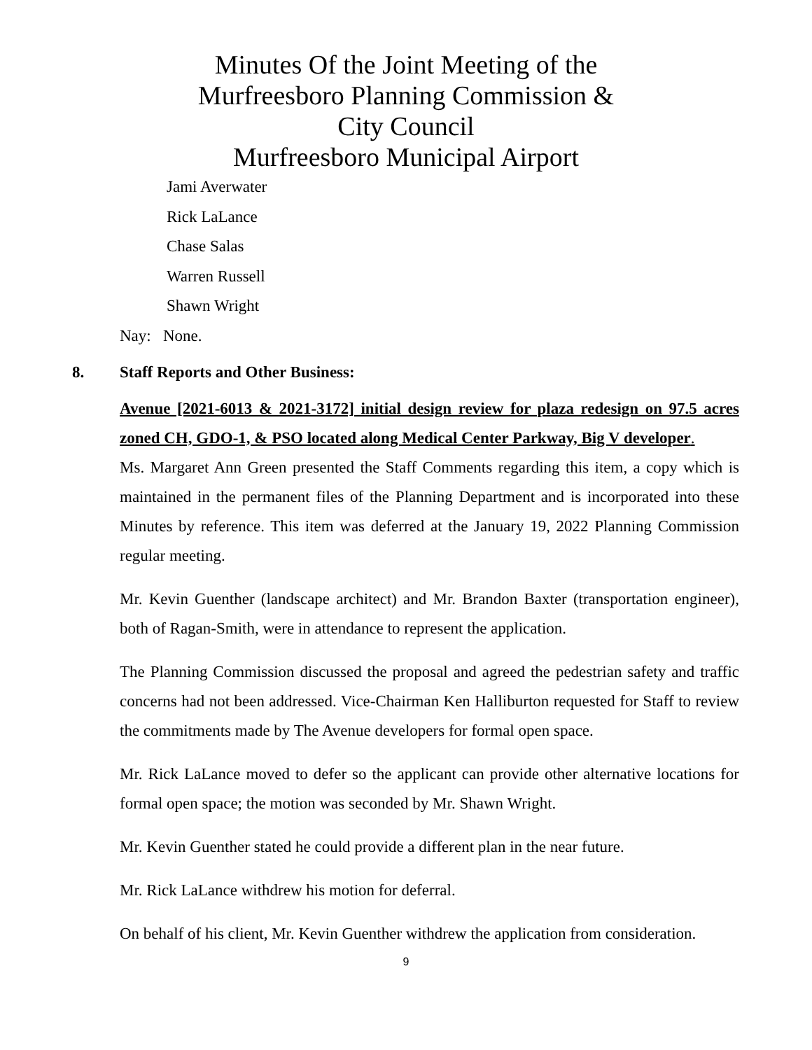Minutes Of the Joint Meeting of the
Murfreesboro Planning Commission &
City Council
Murfreesboro Municipal Airport
Jami Averwater
Rick LaLance
Chase Salas
Warren Russell
Shawn Wright
Nay: None.
8. Staff Reports and Other Business:
Avenue [2021-6013 & 2021-3172] initial design review for plaza redesign on 97.5 acres zoned CH, GDO-1, & PSO located along Medical Center Parkway, Big V developer.
Ms. Margaret Ann Green presented the Staff Comments regarding this item, a copy which is maintained in the permanent files of the Planning Department and is incorporated into these Minutes by reference. This item was deferred at the January 19, 2022 Planning Commission regular meeting.
Mr. Kevin Guenther (landscape architect) and Mr. Brandon Baxter (transportation engineer), both of Ragan-Smith, were in attendance to represent the application.
The Planning Commission discussed the proposal and agreed the pedestrian safety and traffic concerns had not been addressed. Vice-Chairman Ken Halliburton requested for Staff to review the commitments made by The Avenue developers for formal open space.
Mr. Rick LaLance moved to defer so the applicant can provide other alternative locations for formal open space; the motion was seconded by Mr. Shawn Wright.
Mr. Kevin Guenther stated he could provide a different plan in the near future.
Mr. Rick LaLance withdrew his motion for deferral.
On behalf of his client, Mr. Kevin Guenther withdrew the application from consideration.
9